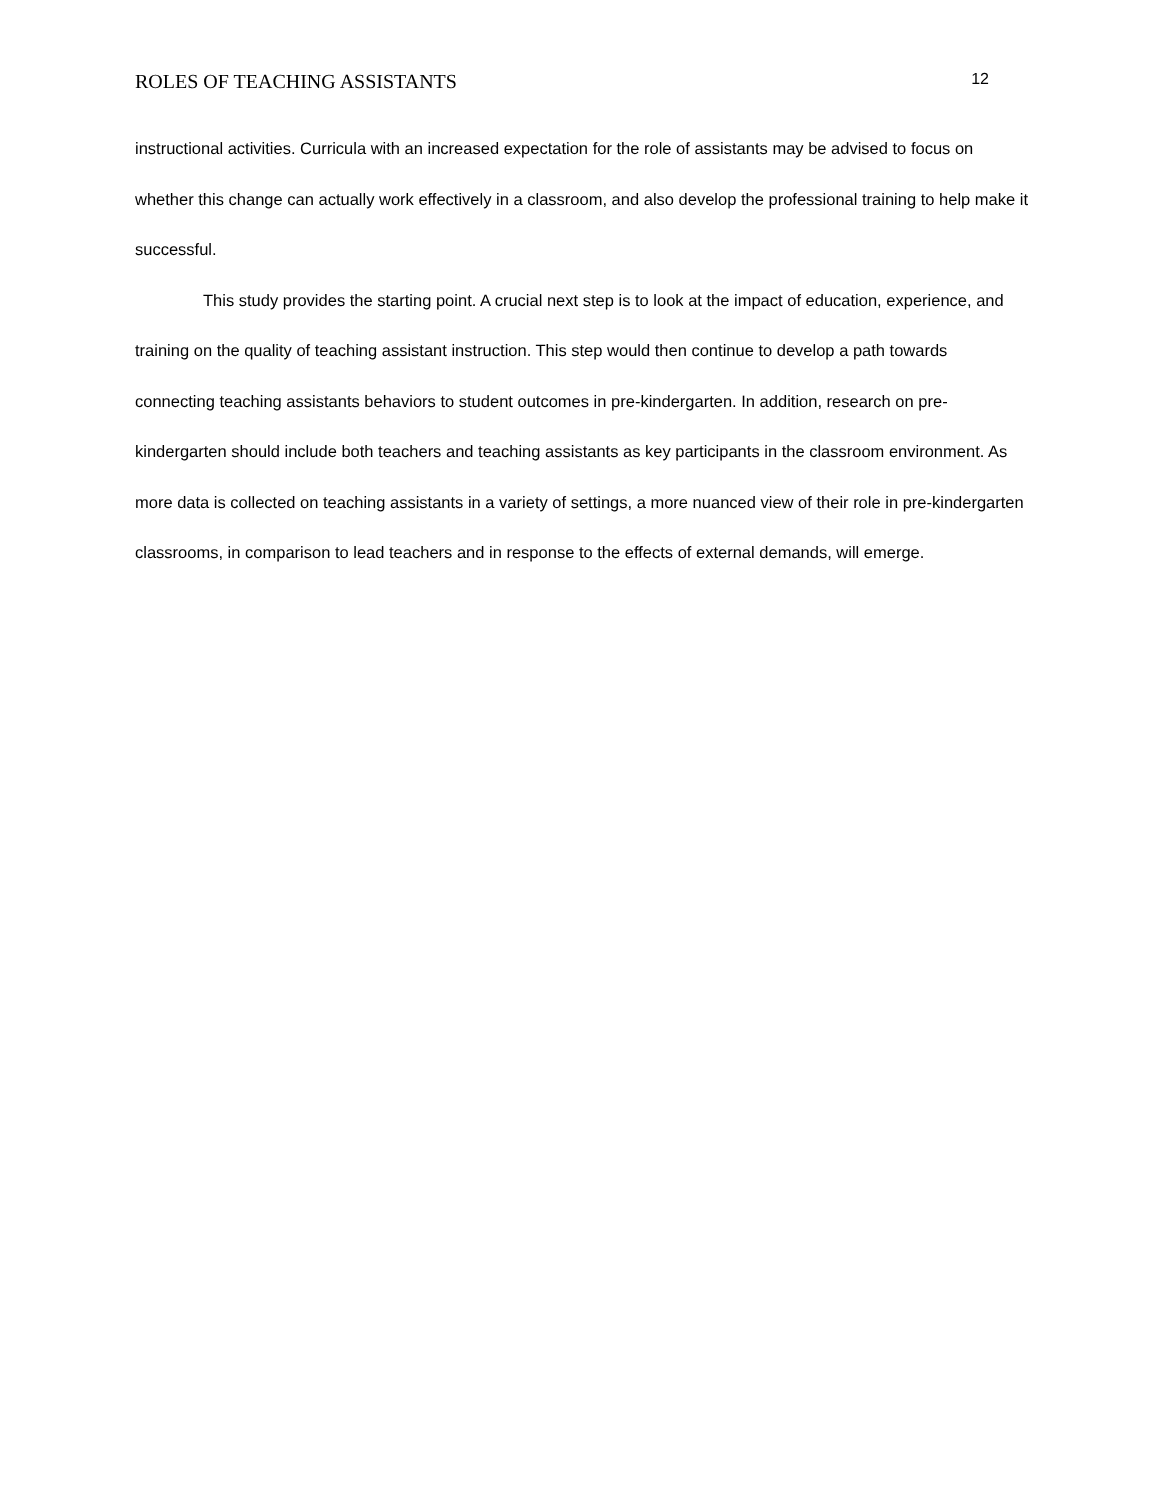ROLES OF TEACHING ASSISTANTS 12
instructional activities. Curricula with an increased expectation for the role of assistants may be advised to focus on whether this change can actually work effectively in a classroom, and also develop the professional training to help make it successful.
This study provides the starting point. A crucial next step is to look at the impact of education, experience, and training on the quality of teaching assistant instruction. This step would then continue to develop a path towards connecting teaching assistants behaviors to student outcomes in pre-kindergarten. In addition, research on pre-kindergarten should include both teachers and teaching assistants as key participants in the classroom environment. As more data is collected on teaching assistants in a variety of settings, a more nuanced view of their role in pre-kindergarten classrooms, in comparison to lead teachers and in response to the effects of external demands, will emerge.